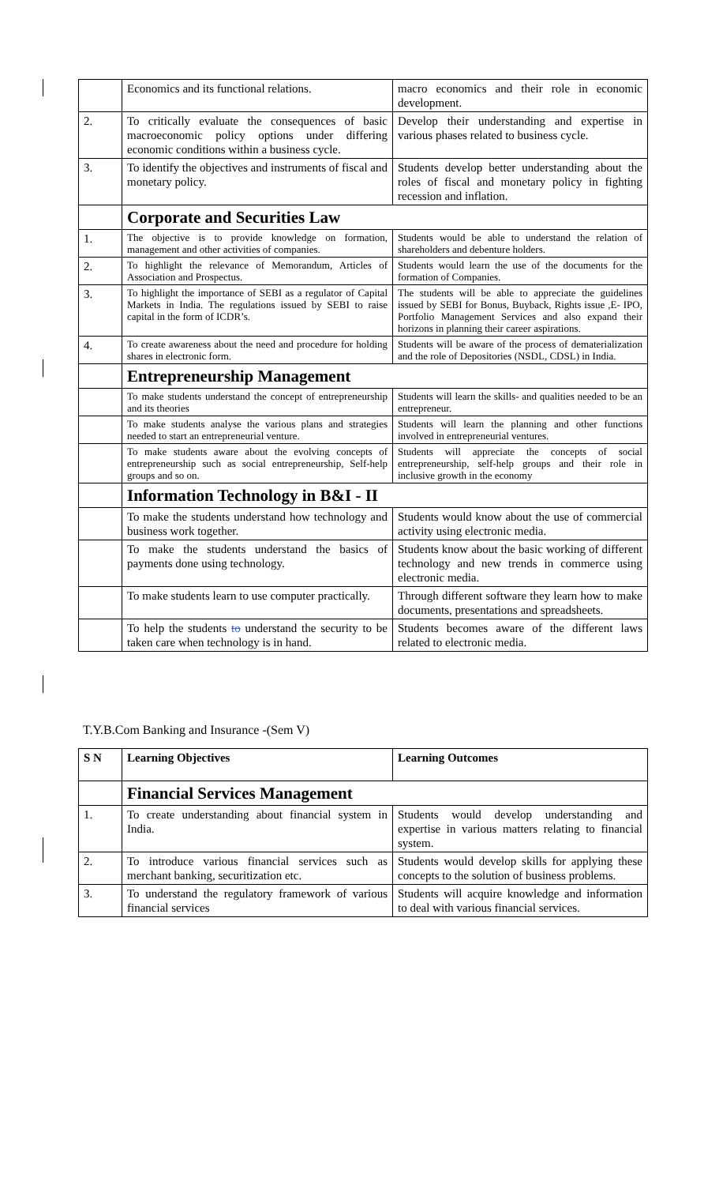| | Economics and its functional relations. | macro economics and their role in economic development. |
| 2. | To critically evaluate the consequences of basic macroeconomic policy options under differing economic conditions within a business cycle. | Develop their understanding and expertise in various phases related to business cycle. |
| 3. | To identify the objectives and instruments of fiscal and monetary policy. | Students develop better understanding about the roles of fiscal and monetary policy in fighting recession and inflation. |
| | Corporate and Securities Law | |
| 1. | The objective is to provide knowledge on formation, management and other activities of companies. | Students would be able to understand the relation of shareholders and debenture holders. |
| 2. | To highlight the relevance of Memorandum, Articles of Association and Prospectus. | Students would learn the use of the documents for the formation of Companies. |
| 3. | To highlight the importance of SEBI as a regulator of Capital Markets in India. The regulations issued by SEBI to raise capital in the form of ICDR’s. | The students will be able to appreciate the guidelines issued by SEBI for Bonus, Buyback, Rights issue ,E- IPO, Portfolio Management Services and also expand their horizons in planning their career aspirations. |
| 4. | To create awareness about the need and procedure for holding shares in electronic form. | Students will be aware of the process of dematerialization and the role of Depositories (NSDL, CDSL) in India. |
| | Entrepreneurship Management | |
| | To make students understand the concept of entrepreneurship and its theories | Students will learn the skills- and qualities needed to be an entrepreneur. |
| | To make students analyse the various plans and strategies needed to start an entrepreneurial venture. | Students will learn the planning and other functions involved in entrepreneurial ventures. |
| | To make students aware about the evolving concepts of entrepreneurship such as social entrepreneurship, Self-help groups and so on. | Students will appreciate the concepts of social entrepreneurship, self-help groups and their role in inclusive growth in the economy |
| | Information Technology in B&I - II | |
| | To make the students understand how technology and business work together. | Students would know about the use of commercial activity using electronic media. |
| | To make the students understand the basics of payments done using technology. | Students know about the basic working of different technology and new trends in commerce using electronic media. |
| | To make students learn to use computer practically. | Through different software they learn how to make documents, presentations and spreadsheets. |
| | To help the students to understand the security to be taken care when technology is in hand. | Students becomes aware of the different laws related to electronic media. |
T.Y.B.Com Banking and Insurance -(Sem V)
| S N | Learning Objectives | Learning Outcomes |
| --- | --- | --- |
| | Financial Services Management | |
| 1. | To create understanding about financial system in India. | Students would develop understanding and expertise in various matters relating to financial system. |
| 2. | To introduce various financial services such as merchant banking, securitization etc. | Students would develop skills for applying these concepts to the solution of business problems. |
| 3. | To understand the regulatory framework of various financial services | Students will acquire knowledge and information to deal with various financial services. |